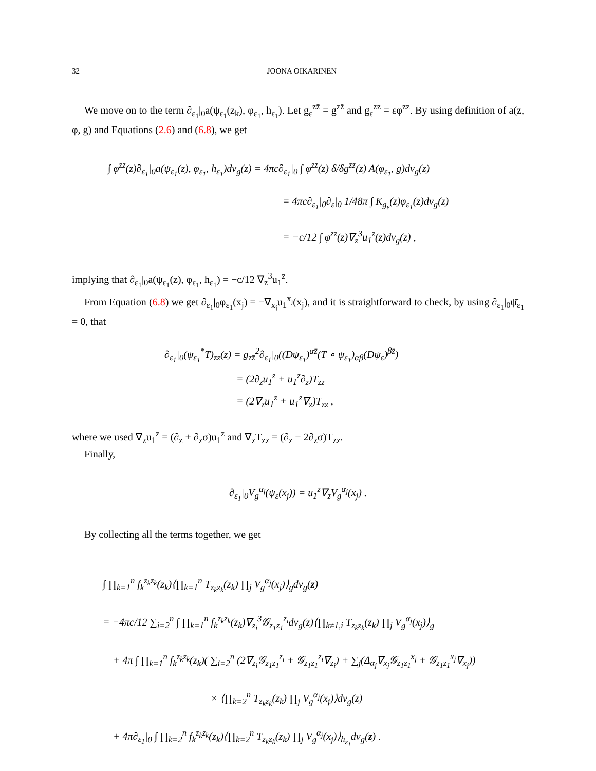32 JOONA OIKARINEN
We move on to the term ∂<sub>ε<sub>1</sub></sub>|<sub>0</sub>a(ψ<sub>ε<sub>1</sub></sub>(z<sub>k</sub>), φ<sub>ε<sub>1</sub></sub>, h<sub>ε<sub>1</sub></sub>). Let g<sub>ε</sub><sup>zz̄</sup> = g<sup>zz̄</sup> and g<sub>ε</sub><sup>zz</sup> = εφ<sup>zz</sup>. By using definition of a(z, φ, g) and Equations (2.6) and (6.8), we get
∫ φ<sup>zz</sup>(z)∂<sub>ε<sub>1</sub></sub>|<sub>0</sub>a(ψ<sub>ε<sub>1</sub></sub>(z), φ<sub>ε<sub>1</sub></sub>, h<sub>ε<sub>1</sub></sub>)dv<sub>g</sub>(z) = 4πc∂<sub>ε<sub>1</sub></sub>|<sub>0</sub> ∫ φ<sup>zz</sup>(z) δ/δg<sup>zz</sup>(z) A(φ<sub>ε<sub>1</sub></sub>, g)dv<sub>g</sub>(z)
= 4πc∂<sub>ε<sub>1</sub></sub>|<sub>0</sub>∂<sub>ε</sub>|<sub>0</sub> 1/48π ∫ K<sub>g<sub>ε</sub></sub>(z)φ<sub>ε<sub>1</sub></sub>(z)dv<sub>g</sub>(z)
= −c/12 ∫ φ<sup>zz</sup>(z)∇<sub>z</sub><sup>3</sup>u<sub>1</sub><sup>z</sup>(z)dv<sub>g</sub>(z) ,
implying that ∂<sub>ε<sub>1</sub></sub>|<sub>0</sub>a(ψ<sub>ε<sub>1</sub></sub>(z), φ<sub>ε<sub>1</sub></sub>, h<sub>ε<sub>1</sub></sub>) = −c/12 ∇<sub>z</sub><sup>3</sup>u<sub>1</sub><sup>z</sup>.
From Equation (6.8) we get ∂<sub>ε<sub>1</sub></sub>|<sub>0</sub>φ<sub>ε<sub>1</sub></sub>(x<sub>j</sub>) = −∇<sub>x<sub>j</sub></sub>u<sub>1</sub><sup>x<sub>j</sub></sup>(x<sub>j</sub>), and it is straightforward to check, by using ∂<sub>ε<sub>1</sub></sub>|<sub>0</sub>ψ̄<sub>ε<sub>1</sub></sub> = 0, that
∂<sub>ε<sub>1</sub></sub>|<sub>0</sub>(ψ<sub>ε<sub>1</sub></sub><sup>*</sup>T)<sub>zz</sub>(z) = g<sub>zz̄</sub><sup>2</sup>∂<sub>ε<sub>1</sub></sub>|<sub>0</sub>((Dψ<sub>ε<sub>1</sub></sub>)<sup>αz̄</sup>(T ∘ ψ<sub>ε<sub>1</sub></sub>)<sub>αβ</sub>(Dψ<sub>ε</sub>)<sup>βz̄</sup>)
= (2∂<sub>z</sub>u<sub>1</sub><sup>z</sup> + u<sub>1</sub><sup>z</sup>∂<sub>z</sub>)T<sub>zz</sub>
= (2∇<sub>z</sub>u<sub>1</sub><sup>z</sup> + u<sub>1</sub><sup>z</sup>∇<sub>z</sub>)T<sub>zz</sub> ,
where we used ∇<sub>z</sub>u<sub>1</sub><sup>z</sup> = (∂<sub>z</sub> + ∂<sub>z</sub>σ)u<sub>1</sub><sup>z</sup> and ∇<sub>z</sub>T<sub>zz</sub> = (∂<sub>z</sub> − 2∂<sub>z</sub>σ)T<sub>zz</sub>.
Finally,
∂<sub>ε<sub>1</sub></sub>|<sub>0</sub>V<sub>g</sub><sup>α<sub>j</sub></sup>(ψ<sub>ε</sub>(x<sub>j</sub>)) = u<sub>1</sub><sup>z</sup>∇<sub>z</sub>V<sub>g</sub><sup>α<sub>j</sub></sup>(x<sub>j</sub>) .
By collecting all the terms together, we get
∫ ∏<sub>k=1</sub><sup>n</sup> f<sub>k</sub><sup>z<sub>k</sub>z<sub>k</sub></sup>(z<sub>k</sub>)⟨∏<sub>k=1</sub><sup>n</sup> T<sub>z<sub>k</sub>z<sub>k</sub></sub>(z<sub>k</sub>) ∏<sub>j</sub> V<sub>g</sub><sup>α<sub>j</sub></sup>(x<sub>j</sub>)⟩<sub>g</sub>dv<sub>g</sub>(z)
= −4πc/12 ∑<sub>i=2</sub><sup>n</sup> ∫ ∏<sub>k=1</sub><sup>n</sup> f<sub>k</sub><sup>z<sub>k</sub>z<sub>k</sub></sup>(z<sub>k</sub>)∇<sub>z<sub>i</sub></sub><sup>3</sup>𝒢<sub>z<sub>1</sub>z<sub>1</sub></sub><sup>z<sub>i</sub></sup>dv<sub>g</sub>(z)⟨∏<sub>k≠1,i</sub> T<sub>z<sub>k</sub>z<sub>k</sub></sub>(z<sub>k</sub>) ∏<sub>j</sub> V<sub>g</sub><sup>α<sub>j</sub></sup>(x<sub>j</sub>)⟩<sub>g</sub>
+ 4π ∫ ∏<sub>k=1</sub><sup>n</sup> f<sub>k</sub><sup>z<sub>k</sub>z<sub>k</sub></sup>(z<sub>k</sub>)( ∑<sub>i=2</sub><sup>n</sup> (2∇<sub>z<sub>i</sub></sub>𝒢<sub>z<sub>1</sub>z<sub>1</sub></sub><sup>z<sub>i</sub></sup> + 𝒢<sub>z<sub>1</sub>z<sub>1</sub></sub><sup>z<sub>i</sub></sup>∇<sub>z<sub>i</sub></sub>) + ∑<sub>j</sub>(Δ<sub>α<sub>j</sub></sub>∇<sub>x<sub>j</sub></sub>𝒢<sub>z<sub>1</sub>z<sub>1</sub></sub><sup>x<sub>j</sub></sup> + 𝒢<sub>z<sub>1</sub>z<sub>1</sub></sub><sup>x<sub>j</sub></sup>∇<sub>x<sub>j</sub></sub>))
× ⟨∏<sub>k=2</sub><sup>n</sup> T<sub>z<sub>k</sub>z<sub>k</sub></sub>(z<sub>k</sub>) ∏<sub>j</sub> V<sub>g</sub><sup>α<sub>j</sub></sup>(x<sub>j</sub>)⟩dv<sub>g</sub>(z)
+ 4π∂<sub>ε<sub>1</sub></sub>|<sub>0</sub> ∫ ∏<sub>k=2</sub><sup>n</sup> f<sub>k</sub><sup>z<sub>k</sub>z<sub>k</sub></sup>(z<sub>k</sub>)⟨∏<sub>k=2</sub><sup>n</sup> T<sub>z<sub>k</sub>z<sub>k</sub></sub>(z<sub>k</sub>) ∏<sub>j</sub> V<sub>g</sub><sup>α<sub>j</sub></sup>(x<sub>j</sub>)⟩<sub>h<sub>ε<sub>1</sub></sub></sub>dv<sub>g</sub>(z) .